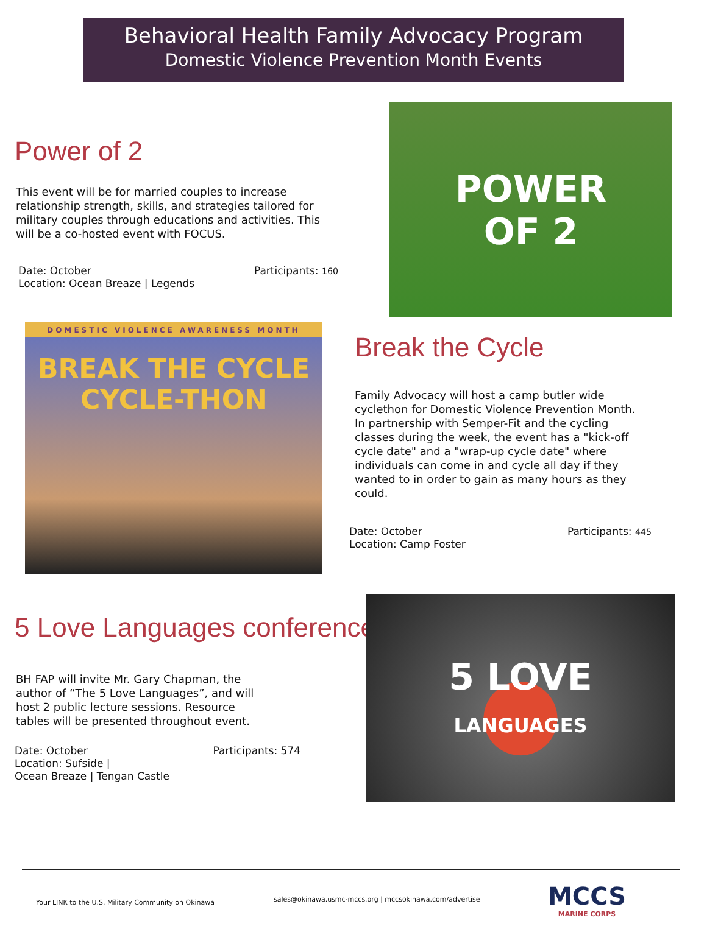Behavioral Health Family Advocacy Program
Domestic Violence Prevention Month Events
Power of 2
This event will be for married couples to increase relationship strength, skills, and strategies tailored for military couples through educations and activities. This will be a co-hosted event with FOCUS.
Date: October
Location: Ocean Breaze | Legends
Participants: 160
POWER
OF 2
DOMESTIC VIOLENCE AWARENESS MONTH
BREAK THE CYCLE
CYCLE-THON
Break the Cycle
Family Advocacy will host a camp butler wide cyclethon for Domestic Violence Prevention Month. In partnership with Semper-Fit and the cycling classes during the week, the event has a "kick-off cycle date" and a "wrap-up cycle date" where individuals can come in and cycle all day if they wanted to in order to gain as many hours as they could.
Date: October
Location: Camp Foster
Participants: 445
5 Love Languages conference
BH FAP will invite Mr. Gary Chapman, the author of “The 5 Love Languages”, and will host 2 public lecture sessions. Resource tables will be presented throughout event.
Date: October
Location: Sufside |
Ocean Breaze | Tengan Castle
Participants: 574
5 LOVE
LANGUAGES
Your LINK to the U.S. Military Community on Okinawa
sales@okinawa.usmc-mccs.org | mccsokinawa.com/advertise
MCCS
MARINE CORPS